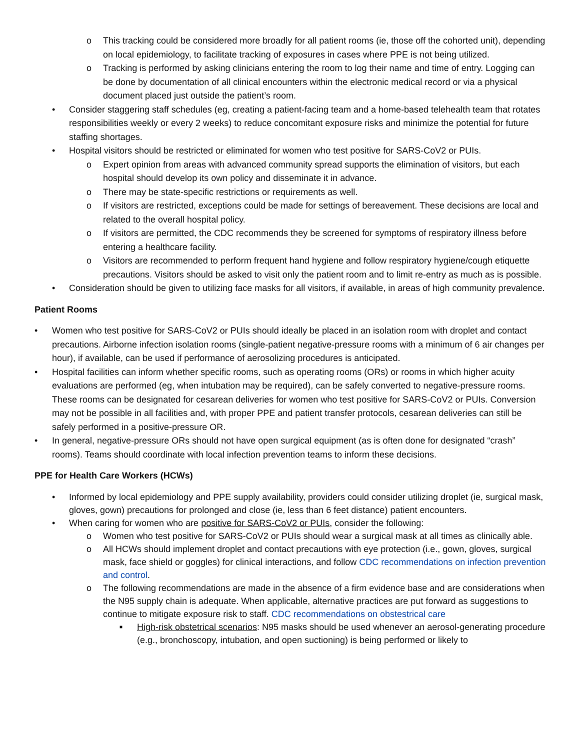o This tracking could be considered more broadly for all patient rooms (ie, those off the cohorted unit), depending on local epidemiology, to facilitate tracking of exposures in cases where PPE is not being utilized.
o Tracking is performed by asking clinicians entering the room to log their name and time of entry. Logging can be done by documentation of all clinical encounters within the electronic medical record or via a physical document placed just outside the patient’s room.
• Consider staggering staff schedules (eg, creating a patient-facing team and a home-based telehealth team that rotates responsibilities weekly or every 2 weeks) to reduce concomitant exposure risks and minimize the potential for future staffing shortages.
• Hospital visitors should be restricted or eliminated for women who test positive for SARS-CoV2 or PUIs.
o Expert opinion from areas with advanced community spread supports the elimination of visitors, but each hospital should develop its own policy and disseminate it in advance.
o There may be state-specific restrictions or requirements as well.
o If visitors are restricted, exceptions could be made for settings of bereavement. These decisions are local and related to the overall hospital policy.
o If visitors are permitted, the CDC recommends they be screened for symptoms of respiratory illness before entering a healthcare facility.
o Visitors are recommended to perform frequent hand hygiene and follow respiratory hygiene/cough etiquette precautions. Visitors should be asked to visit only the patient room and to limit re-entry as much as is possible.
• Consideration should be given to utilizing face masks for all visitors, if available, in areas of high community prevalence.
Patient Rooms
• Women who test positive for SARS-CoV2 or PUIs should ideally be placed in an isolation room with droplet and contact precautions. Airborne infection isolation rooms (single-patient negative-pressure rooms with a minimum of 6 air changes per hour), if available, can be used if performance of aerosolizing procedures is anticipated.
• Hospital facilities can inform whether specific rooms, such as operating rooms (ORs) or rooms in which higher acuity evaluations are performed (eg, when intubation may be required), can be safely converted to negative-pressure rooms. These rooms can be designated for cesarean deliveries for women who test positive for SARS-CoV2 or PUIs. Conversion may not be possible in all facilities and, with proper PPE and patient transfer protocols, cesarean deliveries can still be safely performed in a positive-pressure OR.
• In general, negative-pressure ORs should not have open surgical equipment (as is often done for designated “crash” rooms). Teams should coordinate with local infection prevention teams to inform these decisions.
PPE for Health Care Workers (HCWs)
• Informed by local epidemiology and PPE supply availability, providers could consider utilizing droplet (ie, surgical mask, gloves, gown) precautions for prolonged and close (ie, less than 6 feet distance) patient encounters.
• When caring for women who are positive for SARS-CoV2 or PUIs, consider the following:
o Women who test positive for SARS-CoV2 or PUIs should wear a surgical mask at all times as clinically able.
o All HCWs should implement droplet and contact precautions with eye protection (i.e., gown, gloves, surgical mask, face shield or goggles) for clinical interactions, and follow CDC recommendations on infection prevention and control.
o The following recommendations are made in the absence of a firm evidence base and are considerations when the N95 supply chain is adequate. When applicable, alternative practices are put forward as suggestions to continue to mitigate exposure risk to staff. CDC recommendations on obstestrical care
■ High-risk obstetrical scenarios: N95 masks should be used whenever an aerosol-generating procedure (e.g., bronchoscopy, intubation, and open suctioning) is being performed or likely to